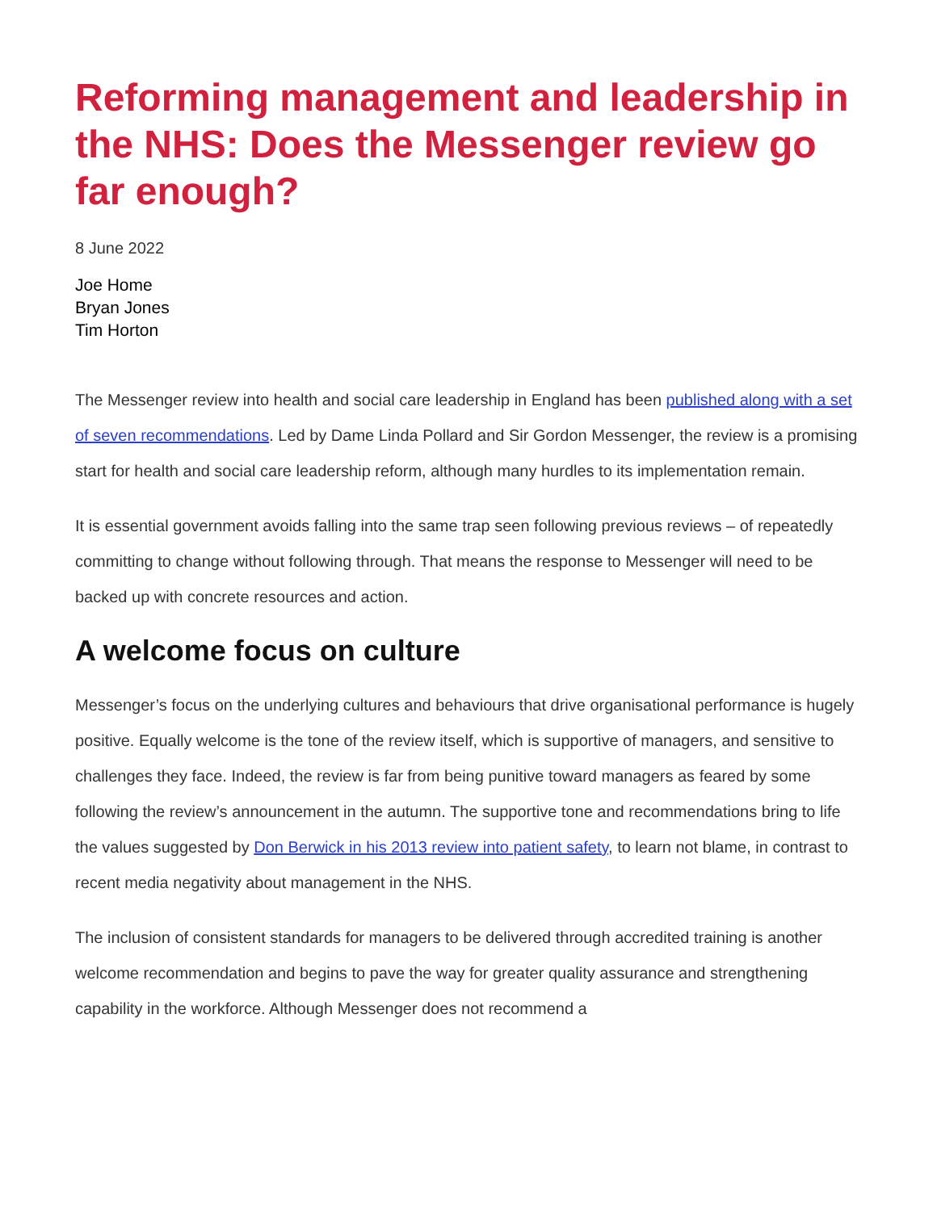Reforming management and leadership in the NHS: Does the Messenger review go far enough?
8 June 2022
Joe Home
Bryan Jones
Tim Horton
The Messenger review into health and social care leadership in England has been published along with a set of seven recommendations. Led by Dame Linda Pollard and Sir Gordon Messenger, the review is a promising start for health and social care leadership reform, although many hurdles to its implementation remain.
It is essential government avoids falling into the same trap seen following previous reviews – of repeatedly committing to change without following through. That means the response to Messenger will need to be backed up with concrete resources and action.
A welcome focus on culture
Messenger’s focus on the underlying cultures and behaviours that drive organisational performance is hugely positive. Equally welcome is the tone of the review itself, which is supportive of managers, and sensitive to challenges they face. Indeed, the review is far from being punitive toward managers as feared by some following the review’s announcement in the autumn. The supportive tone and recommendations bring to life the values suggested by Don Berwick in his 2013 review into patient safety, to learn not blame, in contrast to recent media negativity about management in the NHS.
The inclusion of consistent standards for managers to be delivered through accredited training is another welcome recommendation and begins to pave the way for greater quality assurance and strengthening capability in the workforce. Although Messenger does not recommend a